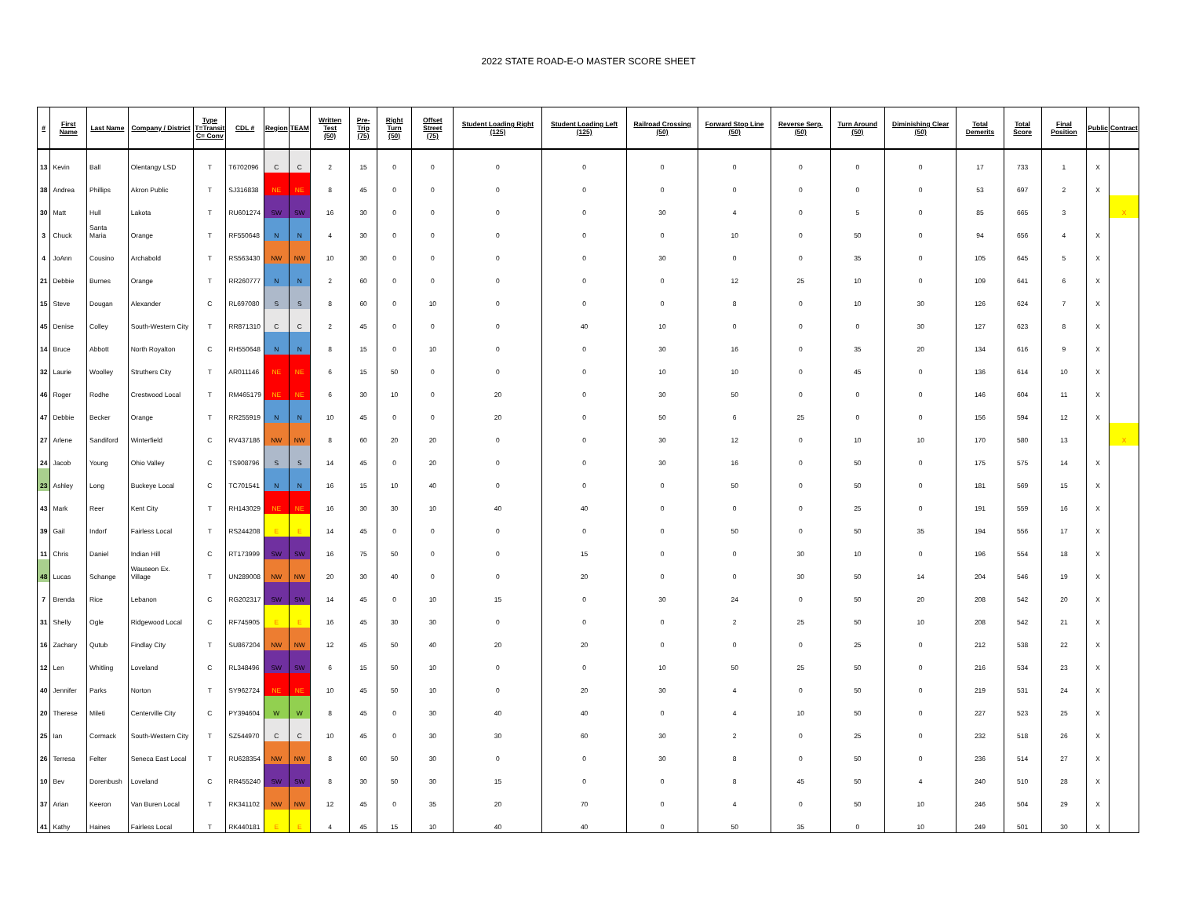2022 STATE ROAD-E-O MASTER SCORE SHEET
| # | First Name | Last Name | Company / District | Type T=Transit C= Conv | CDL # | Region | TEAM | Written Test (50) | Pre-Trip (75) | Right Turn (50) | Offset Street (75) | Student Loading Right (125) | Student Loading Left (125) | Railroad Crossing (50) | Forward Stop Line (50) | Reverse Serp. (50) | Turn Around (50) | Diminishing Clear (50) | Total Demerits | Total Score | Final Position | Public | Contract |
| --- | --- | --- | --- | --- | --- | --- | --- | --- | --- | --- | --- | --- | --- | --- | --- | --- | --- | --- | --- | --- | --- | --- | --- |
| 13 | Kevin | Ball | Olentangy LSD | T | T6702096 | C | C | 2 | 15 | 0 | 0 | 0 | 0 | 0 | 0 | 0 | 0 | 0 | 17 | 733 | 1 | X | |
| 38 | Andrea | Phillips | Akron Public | T | SJ316838 | NE | NE | 8 | 45 | 0 | 0 | 0 | 0 | 0 | 0 | 0 | 0 | 0 | 53 | 697 | 2 | X | |
| 30 | Matt | Hull | Lakota | T | RU601274 | SW | SW | 16 | 30 | 0 | 0 | 0 | 0 | 30 | 4 | 0 | 5 | 0 | 85 | 665 | 3 | | X |
| 3 | Chuck | Santa Maria | Orange | T | RF550648 | N | N | 4 | 30 | 0 | 0 | 0 | 0 | 0 | 10 | 0 | 50 | 0 | 94 | 656 | 4 | X | |
| 4 | JoAnn | Cousino | Archabold | T | RS563430 | NW | NW | 10 | 30 | 0 | 0 | 0 | 0 | 30 | 0 | 0 | 35 | 0 | 105 | 645 | 5 | X | |
| 21 | Debbie | Burnes | Orange | T | RR260777 | N | N | 2 | 60 | 0 | 0 | 0 | 0 | 0 | 12 | 25 | 10 | 0 | 109 | 641 | 6 | X | |
| 15 | Steve | Dougan | Alexander | C | RL697080 | S | S | 8 | 60 | 0 | 10 | 0 | 0 | 0 | 8 | 0 | 10 | 30 | 126 | 624 | 7 | X | |
| 45 | Denise | Colley | South-Western City | T | RR871310 | C | C | 2 | 45 | 0 | 0 | 0 | 40 | 10 | 0 | 0 | 0 | 30 | 127 | 623 | 8 | X | |
| 14 | Bruce | Abbott | North Royalton | C | RH550648 | N | N | 8 | 15 | 0 | 10 | 0 | 0 | 30 | 16 | 0 | 35 | 20 | 134 | 616 | 9 | X | |
| 32 | Laurie | Woolley | Struthers City | T | AR011146 | NE | NE | 6 | 15 | 50 | 0 | 0 | 0 | 10 | 10 | 0 | 45 | 0 | 136 | 614 | 10 | X | |
| 46 | Roger | Rodhe | Crestwood Local | T | RM465179 | NE | NE | 6 | 30 | 10 | 0 | 20 | 0 | 30 | 50 | 0 | 0 | 0 | 146 | 604 | 11 | X | |
| 47 | Debbie | Becker | Orange | T | RR255919 | N | N | 10 | 45 | 0 | 0 | 20 | 0 | 50 | 6 | 25 | 0 | 0 | 156 | 594 | 12 | X | |
| 27 | Arlene | Sandiford | Winterfield | C | RV437186 | NW | NW | 8 | 60 | 20 | 20 | 0 | 0 | 30 | 12 | 0 | 10 | 10 | 170 | 580 | 13 | | X |
| 24 | Jacob | Young | Ohio Valley | C | TS908796 | S | S | 14 | 45 | 0 | 20 | 0 | 0 | 30 | 16 | 0 | 50 | 0 | 175 | 575 | 14 | X | |
| 23 | Ashley | Long | Buckeye Local | C | TC701541 | N | N | 16 | 15 | 10 | 40 | 0 | 0 | 0 | 50 | 0 | 50 | 0 | 181 | 569 | 15 | X | |
| 43 | Mark | Reer | Kent City | T | RH143029 | NE | NE | 16 | 30 | 30 | 10 | 40 | 40 | 0 | 0 | 0 | 25 | 0 | 191 | 559 | 16 | X | |
| 39 | Gail | Indorf | Fairless Local | T | RS244208 | E | E | 14 | 45 | 0 | 0 | 0 | 0 | 0 | 50 | 0 | 50 | 35 | 194 | 556 | 17 | X | |
| 11 | Chris | Daniel | Indian Hill | C | RT173999 | SW | SW | 16 | 75 | 50 | 0 | 0 | 15 | 0 | 0 | 30 | 10 | 0 | 196 | 554 | 18 | X | |
| 48 | Lucas | Schange | Wauseon Ex. Village | T | UN289008 | NW | NW | 20 | 30 | 40 | 0 | 0 | 20 | 0 | 0 | 30 | 50 | 14 | 204 | 546 | 19 | X | |
| 7 | Brenda | Rice | Lebanon | C | RG202317 | SW | SW | 14 | 45 | 0 | 10 | 15 | 0 | 30 | 24 | 0 | 50 | 20 | 208 | 542 | 20 | X | |
| 31 | Shelly | Ogle | Ridgewood Local | C | RF745905 | E | E | 16 | 45 | 30 | 30 | 0 | 0 | 0 | 2 | 25 | 50 | 10 | 208 | 542 | 21 | X | |
| 16 | Zachary | Qutub | Findlay City | T | SU867204 | NW | NW | 12 | 45 | 50 | 40 | 20 | 20 | 0 | 0 | 0 | 25 | 0 | 212 | 538 | 22 | X | |
| 12 | Len | Whitling | Loveland | C | RL348496 | SW | SW | 6 | 15 | 50 | 10 | 0 | 0 | 10 | 50 | 25 | 50 | 0 | 216 | 534 | 23 | X | |
| 40 | Jennifer | Parks | Norton | T | SY962724 | NE | NE | 10 | 45 | 50 | 10 | 0 | 20 | 30 | 4 | 0 | 50 | 0 | 219 | 531 | 24 | X | |
| 20 | Therese | Mileti | Centerville City | C | PY394604 | W | W | 8 | 45 | 0 | 30 | 40 | 40 | 0 | 4 | 10 | 50 | 0 | 227 | 523 | 25 | X | |
| 25 | Ian | Cormack | South-Western City | T | SZ544970 | C | C | 10 | 45 | 0 | 30 | 30 | 60 | 30 | 2 | 0 | 25 | 0 | 232 | 518 | 26 | X | |
| 26 | Terresa | Felter | Seneca East Local | T | RU628354 | NW | NW | 8 | 60 | 50 | 30 | 0 | 0 | 30 | 8 | 0 | 50 | 0 | 236 | 514 | 27 | X | |
| 10 | Bev | Dorenbush | Loveland | C | RR455240 | SW | SW | 8 | 30 | 50 | 30 | 15 | 0 | 0 | 8 | 45 | 50 | 4 | 240 | 510 | 28 | X | |
| 37 | Arian | Keeron | Van Buren Local | T | RK341102 | NW | NW | 12 | 45 | 0 | 35 | 20 | 70 | 0 | 4 | 0 | 50 | 10 | 246 | 504 | 29 | X | |
| 41 | Kathy | Haines | Fairless Local | T | RK440181 | E | E | 4 | 45 | 15 | 10 | 40 | 40 | 0 | 50 | 35 | 0 | 10 | 249 | 501 | 30 | X | |